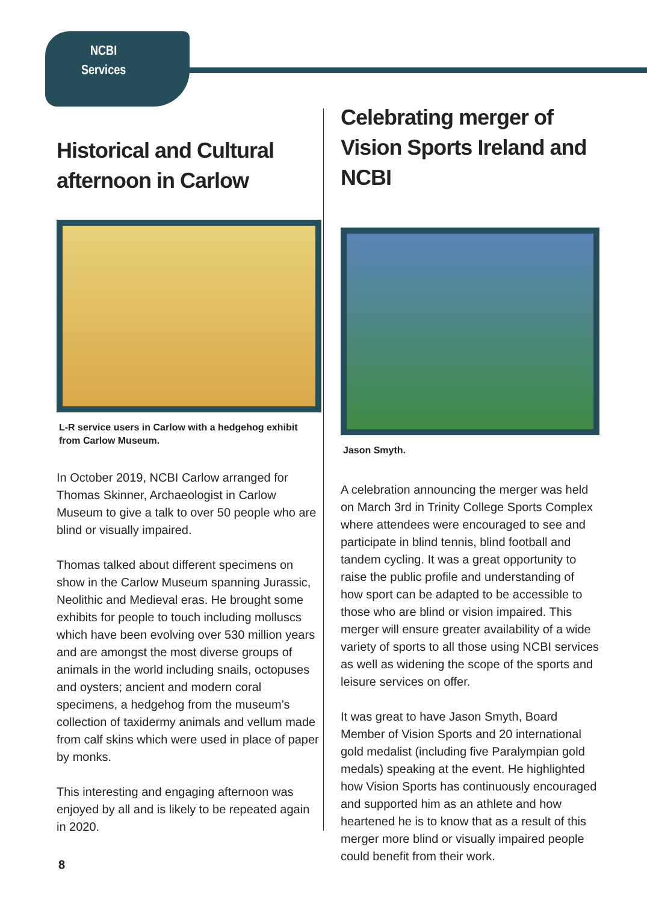NCBI
Services
Historical and Cultural afternoon in Carlow
L-R service users in Carlow with a hedgehog exhibit from Carlow Museum.
In October 2019, NCBI Carlow arranged for Thomas Skinner, Archaeologist in Carlow Museum to give a talk to over 50 people who are blind or visually impaired.
Thomas talked about different specimens on show in the Carlow Museum spanning Jurassic, Neolithic and Medieval eras. He brought some exhibits for people to touch including molluscs which have been evolving over 530 million years and are amongst the most diverse groups of animals in the world including snails, octopuses and oysters; ancient and modern coral specimens, a hedgehog from the museum’s collection of taxidermy animals and vellum made from calf skins which were used in place of paper by monks.
This interesting and engaging afternoon was enjoyed by all and is likely to be repeated again in 2020.
Celebrating merger of Vision Sports Ireland and NCBI
Jason Smyth.
A celebration announcing the merger was held on March 3rd in Trinity College Sports Complex where attendees were encouraged to see and participate in blind tennis, blind football and tandem cycling. It was a great opportunity to raise the public profile and understanding of how sport can be adapted to be accessible to those who are blind or vision impaired. This merger will ensure greater availability of a wide variety of sports to all those using NCBI services as well as widening the scope of the sports and leisure services on offer.
It was great to have Jason Smyth, Board Member of Vision Sports and 20 international gold medalist (including five Paralympian gold medals) speaking at the event. He highlighted how Vision Sports has continuously encouraged and supported him as an athlete and how heartened he is to know that as a result of this merger more blind or visually impaired people could benefit from their work.
8